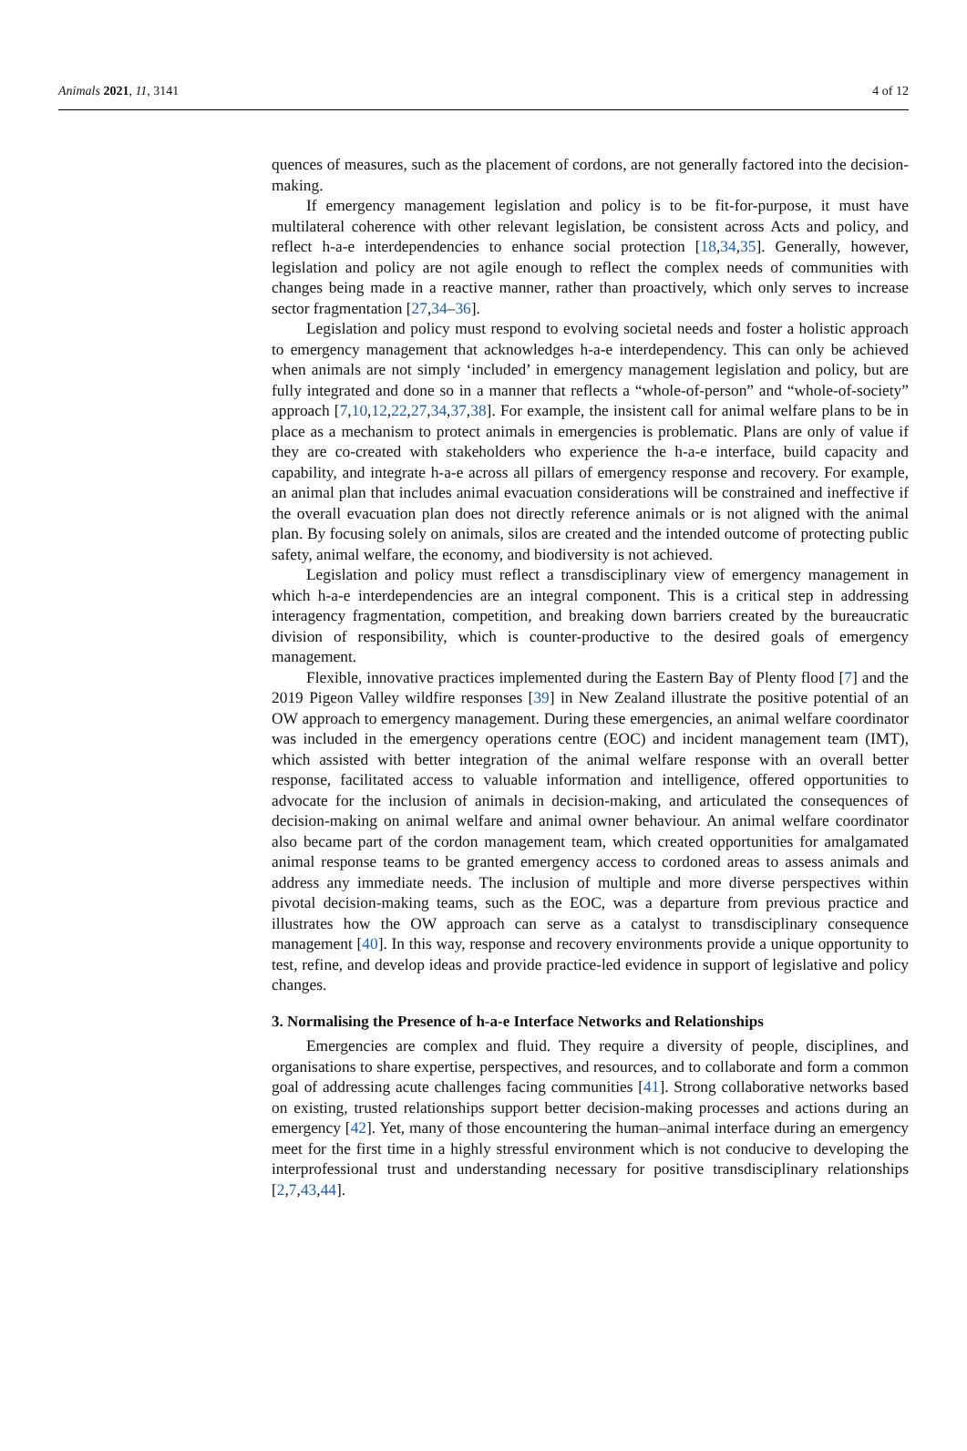Animals 2021, 11, 3141 4 of 12
quences of measures, such as the placement of cordons, are not generally factored into the decision-making.
If emergency management legislation and policy is to be fit-for-purpose, it must have multilateral coherence with other relevant legislation, be consistent across Acts and policy, and reflect h-a-e interdependencies to enhance social protection [18,34,35]. Generally, however, legislation and policy are not agile enough to reflect the complex needs of communities with changes being made in a reactive manner, rather than proactively, which only serves to increase sector fragmentation [27,34–36].
Legislation and policy must respond to evolving societal needs and foster a holistic approach to emergency management that acknowledges h-a-e interdependency. This can only be achieved when animals are not simply ‘included’ in emergency management legislation and policy, but are fully integrated and done so in a manner that reflects a “whole-of-person” and “whole-of-society” approach [7,10,12,22,27,34,37,38]. For example, the insistent call for animal welfare plans to be in place as a mechanism to protect animals in emergencies is problematic. Plans are only of value if they are co-created with stakeholders who experience the h-a-e interface, build capacity and capability, and integrate h-a-e across all pillars of emergency response and recovery. For example, an animal plan that includes animal evacuation considerations will be constrained and ineffective if the overall evacuation plan does not directly reference animals or is not aligned with the animal plan. By focusing solely on animals, silos are created and the intended outcome of protecting public safety, animal welfare, the economy, and biodiversity is not achieved.
Legislation and policy must reflect a transdisciplinary view of emergency management in which h-a-e interdependencies are an integral component. This is a critical step in addressing interagency fragmentation, competition, and breaking down barriers created by the bureaucratic division of responsibility, which is counter-productive to the desired goals of emergency management.
Flexible, innovative practices implemented during the Eastern Bay of Plenty flood [7] and the 2019 Pigeon Valley wildfire responses [39] in New Zealand illustrate the positive potential of an OW approach to emergency management. During these emergencies, an animal welfare coordinator was included in the emergency operations centre (EOC) and incident management team (IMT), which assisted with better integration of the animal welfare response with an overall better response, facilitated access to valuable information and intelligence, offered opportunities to advocate for the inclusion of animals in decision-making, and articulated the consequences of decision-making on animal welfare and animal owner behaviour. An animal welfare coordinator also became part of the cordon management team, which created opportunities for amalgamated animal response teams to be granted emergency access to cordoned areas to assess animals and address any immediate needs. The inclusion of multiple and more diverse perspectives within pivotal decision-making teams, such as the EOC, was a departure from previous practice and illustrates how the OW approach can serve as a catalyst to transdisciplinary consequence management [40]. In this way, response and recovery environments provide a unique opportunity to test, refine, and develop ideas and provide practice-led evidence in support of legislative and policy changes.
3. Normalising the Presence of h-a-e Interface Networks and Relationships
Emergencies are complex and fluid. They require a diversity of people, disciplines, and organisations to share expertise, perspectives, and resources, and to collaborate and form a common goal of addressing acute challenges facing communities [41]. Strong collaborative networks based on existing, trusted relationships support better decision-making processes and actions during an emergency [42]. Yet, many of those encountering the human–animal interface during an emergency meet for the first time in a highly stressful environment which is not conducive to developing the interprofessional trust and understanding necessary for positive transdisciplinary relationships [2,7,43,44].